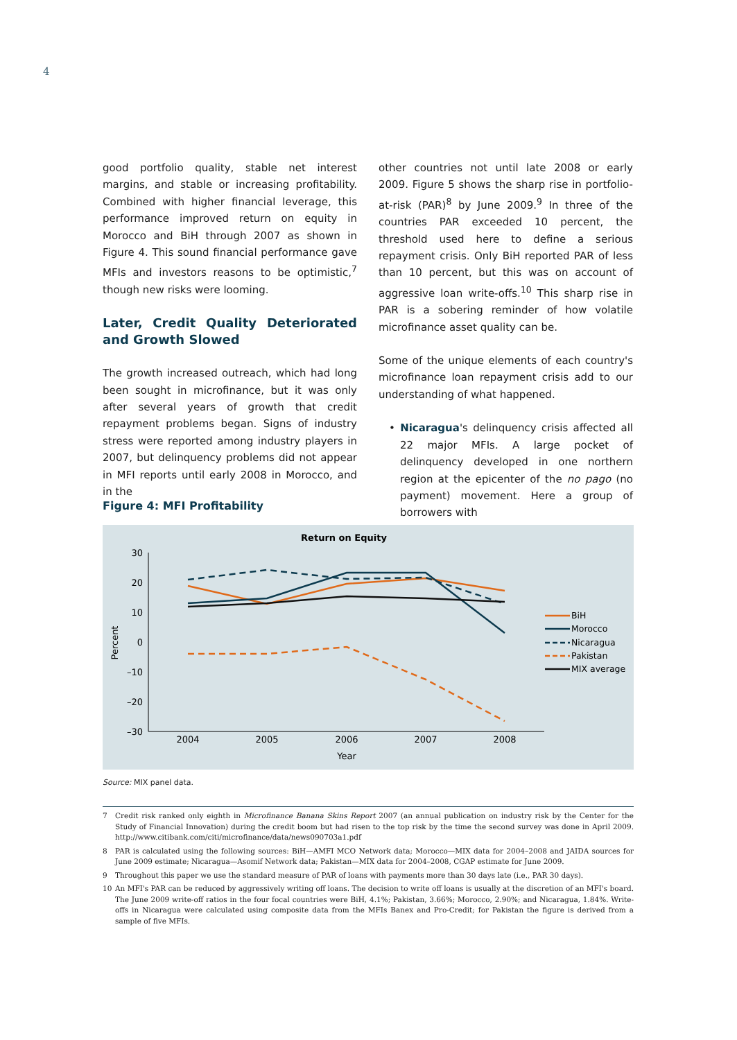4
good portfolio quality, stable net interest margins, and stable or increasing profitability. Combined with higher financial leverage, this performance improved return on equity in Morocco and BiH through 2007 as shown in Figure 4. This sound financial performance gave MFIs and investors reasons to be optimistic,<sup>7</sup> though new risks were looming.
Later, Credit Quality Deteriorated and Growth Slowed
The growth increased outreach, which had long been sought in microfinance, but it was only after several years of growth that credit repayment problems began. Signs of industry stress were reported among industry players in 2007, but delinquency problems did not appear in MFI reports until early 2008 in Morocco, and in the
other countries not until late 2008 or early 2009. Figure 5 shows the sharp rise in portfolio-at-risk (PAR)<sup>8</sup> by June 2009.<sup>9</sup> In three of the countries PAR exceeded 10 percent, the threshold used here to define a serious repayment crisis. Only BiH reported PAR of less than 10 percent, but this was on account of aggressive loan write-offs.<sup>10</sup> This sharp rise in PAR is a sobering reminder of how volatile microfinance asset quality can be.
Some of the unique elements of each country's microfinance loan repayment crisis add to our understanding of what happened.
• Nicaragua's delinquency crisis affected all 22 major MFIs. A large pocket of delinquency developed in one northern region at the epicenter of the no pago (no payment) movement. Here a group of borrowers with
Figure 4: MFI Profitability
Return on Equity
30
20
10
0
–10
–20
–30
Percent
2004
2005
2006
2007
2008
Year
BiH
Morocco
Nicaragua
Pakistan
MIX average
Source: MIX panel data.
7 Credit risk ranked only eighth in Microfinance Banana Skins Report 2007 (an annual publication on industry risk by the Center for the Study of Financial Innovation) during the credit boom but had risen to the top risk by the time the second survey was done in April 2009. http://www.citibank.com/citi/microfinance/data/news090703a1.pdf
8 PAR is calculated using the following sources: BiH—AMFI MCO Network data; Morocco—MIX data for 2004–2008 and JAIDA sources for June 2009 estimate; Nicaragua—Asomif Network data; Pakistan—MIX data for 2004–2008, CGAP estimate for June 2009.
9 Throughout this paper we use the standard measure of PAR of loans with payments more than 30 days late (i.e., PAR 30 days).
10 An MFI's PAR can be reduced by aggressively writing off loans. The decision to write off loans is usually at the discretion of an MFI's board. The June 2009 write-off ratios in the four focal countries were BiH, 4.1%; Pakistan, 3.66%; Morocco, 2.90%; and Nicaragua, 1.84%. Write-offs in Nicaragua were calculated using composite data from the MFIs Banex and Pro-Credit; for Pakistan the figure is derived from a sample of five MFIs.